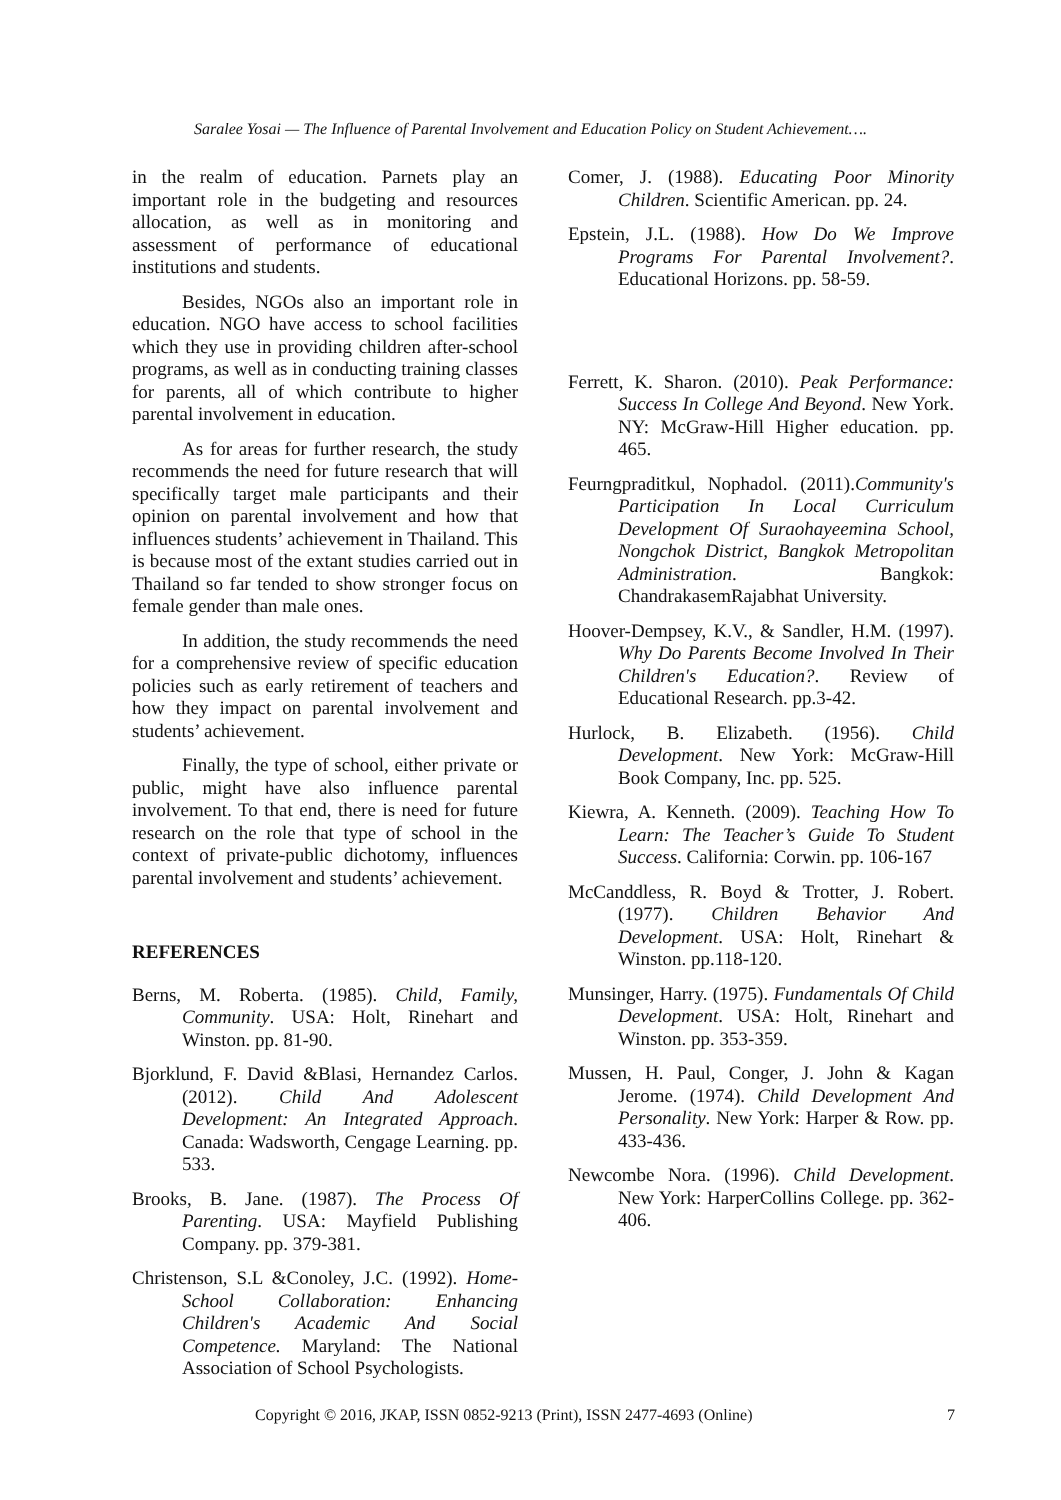Saralee Yosai — The Influence of Parental Involvement and Education Policy on Student Achievement….
in the realm of education. Parnets play an important role in the budgeting and resources allocation, as well as in monitoring and assessment of performance of educational institutions and students.
Besides, NGOs also an important role in education. NGO have access to school facilities which they use in providing children after-school programs, as well as in conducting training classes for parents, all of which contribute to higher parental involvement in education.
As for areas for further research, the study recommends the need for future research that will specifically target male participants and their opinion on parental involvement and how that influences students’ achievement in Thailand. This is because most of the extant studies carried out in Thailand so far tended to show stronger focus on female gender than male ones.
In addition, the study recommends the need for a comprehensive review of specific education policies such as early retirement of teachers and how they impact on parental involvement and students’ achievement.
Finally, the type of school, either private or public, might have also influence parental involvement. To that end, there is need for future research on the role that type of school in the context of private-public dichotomy, influences parental involvement and students’ achievement.
REFERENCES
Berns, M. Roberta. (1985). Child, Family, Community. USA: Holt, Rinehart and Winston. pp. 81-90.
Bjorklund, F. David &Blasi, Hernandez Carlos. (2012). Child And Adolescent Development: An Integrated Approach. Canada: Wadsworth, Cengage Learning. pp. 533.
Brooks, B. Jane. (1987). The Process Of Parenting. USA: Mayfield Publishing Company. pp. 379-381.
Christenson, S.L &Conoley, J.C. (1992). Home-School Collaboration: Enhancing Children's Academic And Social Competence. Maryland: The National Association of School Psychologists.
Comer, J. (1988). Educating Poor Minority Children. Scientific American. pp. 24.
Epstein, J.L. (1988). How Do We Improve Programs For Parental Involvement?. Educational Horizons. pp. 58-59.
Ferrett, K. Sharon. (2010). Peak Performance: Success In College And Beyond. New York. NY: McGraw-Hill Higher education. pp. 465.
Feurngpraditkul, Nophadol. (2011).Community's Participation In Local Curriculum Development Of Suraohayeemina School, Nongchok District, Bangkok Metropolitan Administration. Bangkok: ChandrakasemRajabhat University.
Hoover-Dempsey, K.V., & Sandler, H.M. (1997). Why Do Parents Become Involved In Their Children's Education?. Review of Educational Research. pp.3-42.
Hurlock, B. Elizabeth. (1956). Child Development. New York: McGraw-Hill Book Company, Inc. pp. 525.
Kiewra, A. Kenneth. (2009). Teaching How To Learn: The Teacher’s Guide To Student Success. California: Corwin. pp. 106-167
McCanddless, R. Boyd & Trotter, J. Robert. (1977). Children Behavior And Development. USA: Holt, Rinehart & Winston. pp.118-120.
Munsinger, Harry. (1975). Fundamentals Of Child Development. USA: Holt, Rinehart and Winston. pp. 353-359.
Mussen, H. Paul, Conger, J. John & Kagan Jerome. (1974). Child Development And Personality. New York: Harper & Row. pp. 433-436.
Newcombe Nora. (1996). Child Development. New York: HarperCollins College. pp. 362- 406.
Copyright © 2016, JKAP, ISSN 0852-9213 (Print), ISSN 2477-4693 (Online) 7